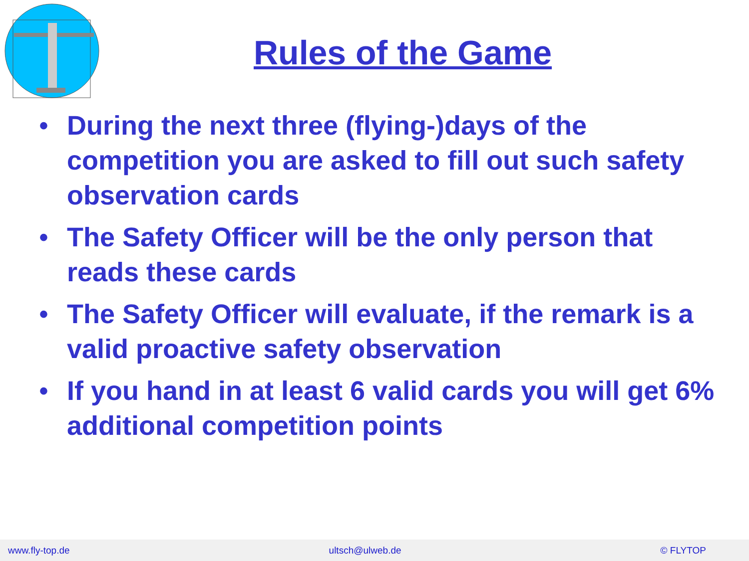Rules of the Game
• During the next three (flying-)days of the competition you are asked to fill out such safety observation cards
• The Safety Officer will be the only person that reads these cards
• The Safety Officer will evaluate, if the remark is a valid proactive safety observation
• If you hand in at least 6 valid cards you will get 6% additional competition points
www.fly-top.de ultsch@ulweb.de © FLYTOP